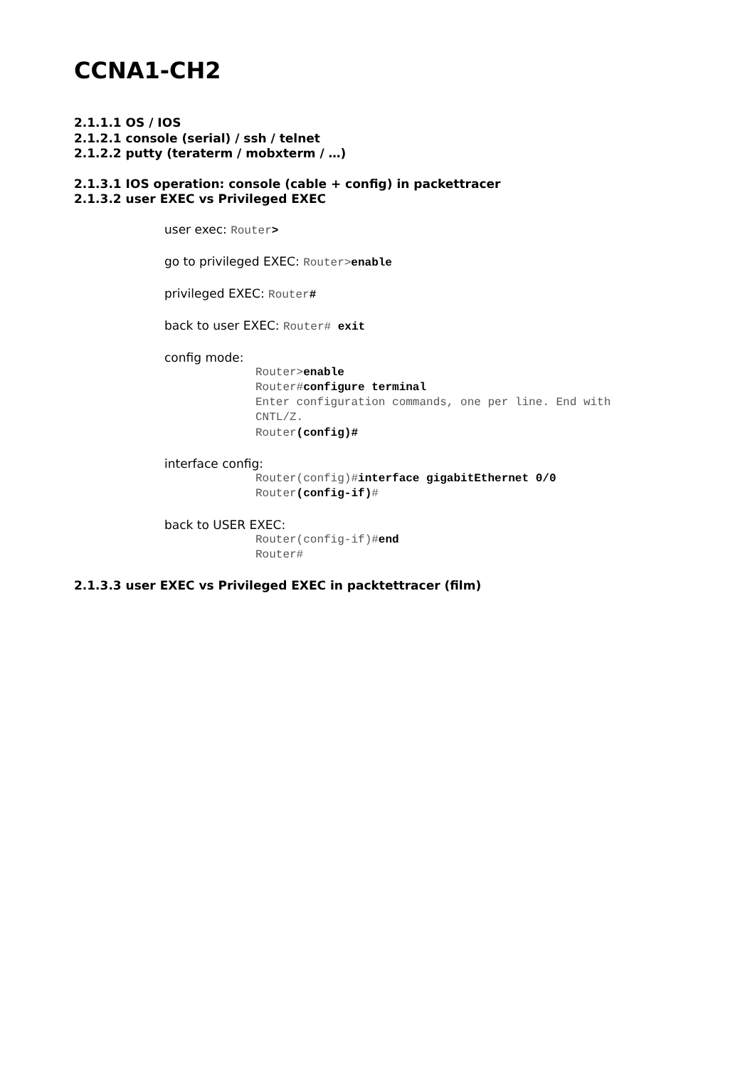CCNA1-CH2
2.1.1.1 OS / IOS
2.1.2.1 console (serial) / ssh / telnet
2.1.2.2 putty (teraterm / mobxterm / …)
2.1.3.1 IOS operation: console (cable + config) in packettracer
2.1.3.2 user EXEC vs Privileged EXEC
user exec: Router>
go to privileged EXEC: Router>enable
privileged EXEC: Router#
back to user EXEC: Router# exit
config mode:
Router>enable
Router#configure terminal
Enter configuration commands, one per line. End with CNTL/Z.
Router(config)#
interface config:
Router(config)#interface gigabitEthernet 0/0
Router(config-if)#
back to USER EXEC:
Router(config-if)#end
Router#
2.1.3.3 user EXEC vs Privileged EXEC in packtettracer (film)